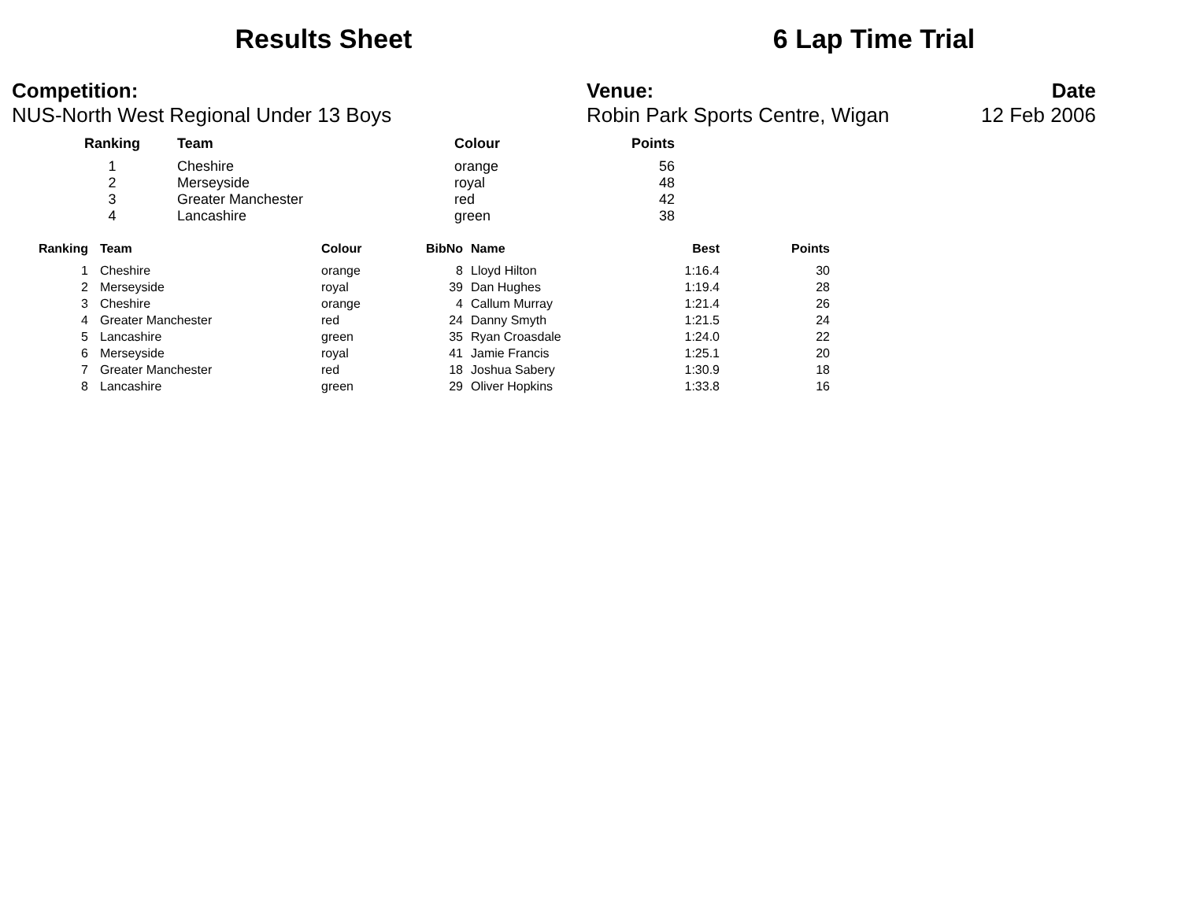Results Sheet 6 Lap Time Trial
Competition:
NUS-North West Regional Under 13 Boys
Venue:
Robin Park Sports Centre, Wigan
Date
12 Feb 2006
| Ranking | Team | Colour | Points |
| --- | --- | --- | --- |
| 1 | Cheshire | orange | 56 |
| 2 | Merseyside | royal | 48 |
| 3 | Greater Manchester | red | 42 |
| 4 | Lancashire | green | 38 |
| Ranking | Team | Colour | BibNo | Name | Best | Points |
| --- | --- | --- | --- | --- | --- | --- |
| 1 | Cheshire | orange | 8 | Lloyd Hilton | 1:16.4 | 30 |
| 2 | Merseyside | royal | 39 | Dan Hughes | 1:19.4 | 28 |
| 3 | Cheshire | orange | 4 | Callum Murray | 1:21.4 | 26 |
| 4 | Greater Manchester | red | 24 | Danny Smyth | 1:21.5 | 24 |
| 5 | Lancashire | green | 35 | Ryan Croasdale | 1:24.0 | 22 |
| 6 | Merseyside | royal | 41 | Jamie Francis | 1:25.1 | 20 |
| 7 | Greater Manchester | red | 18 | Joshua Sabery | 1:30.9 | 18 |
| 8 | Lancashire | green | 29 | Oliver Hopkins | 1:33.8 | 16 |